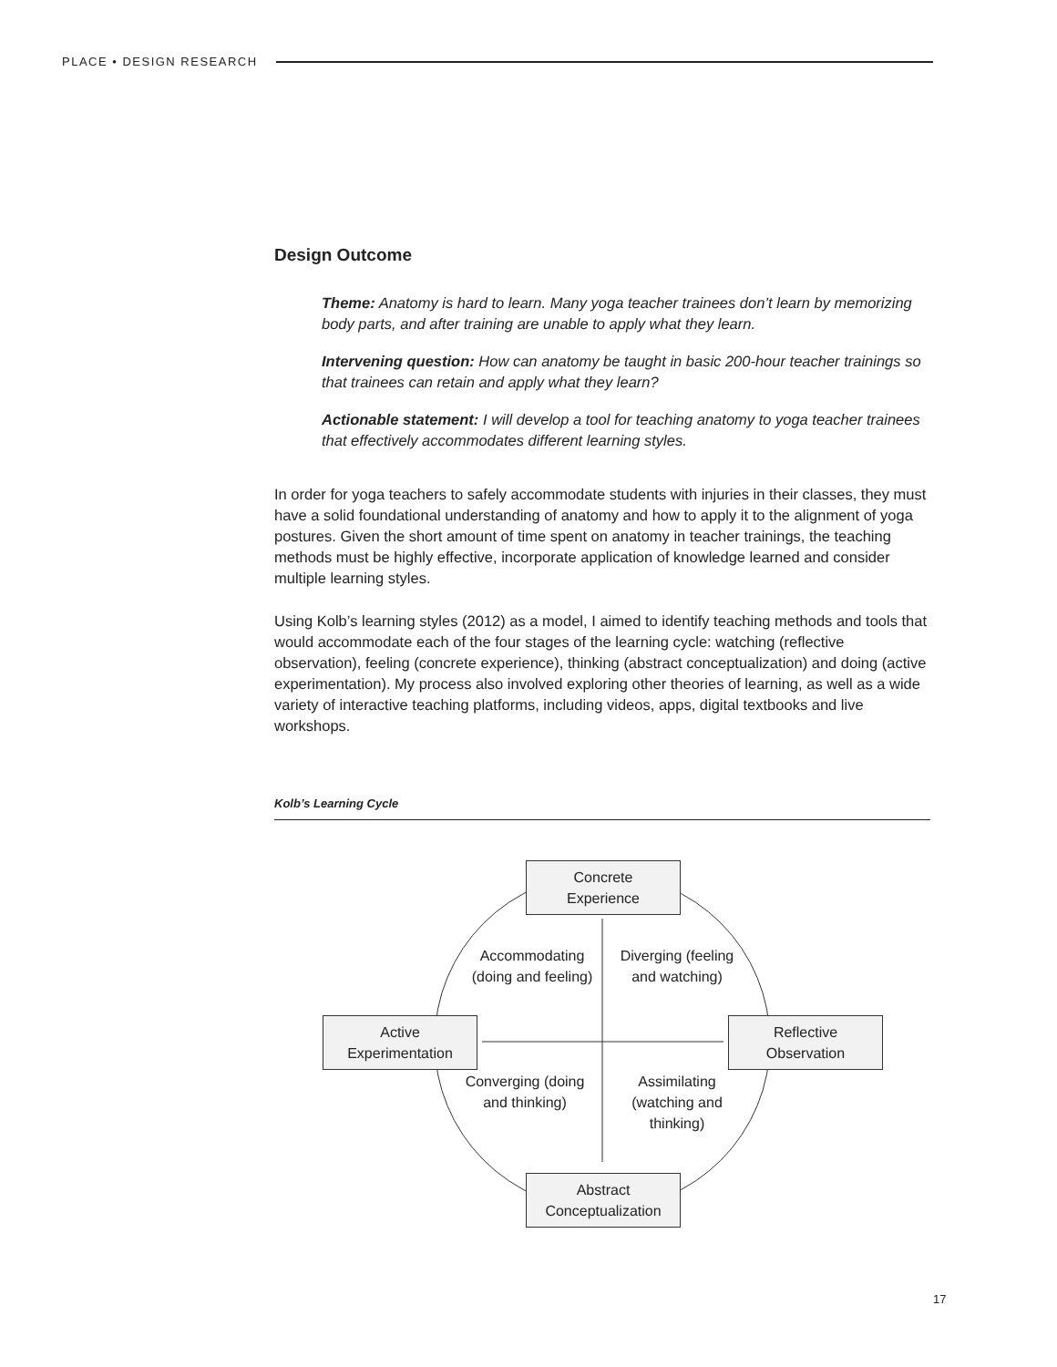PLACE • DESIGN RESEARCH
Design Outcome
Theme: Anatomy is hard to learn. Many yoga teacher trainees don’t learn by memorizing body parts, and after training are unable to apply what they learn.
Intervening question: How can anatomy be taught in basic 200-hour teacher trainings so that trainees can retain and apply what they learn?
Actionable statement: I will develop a tool for teaching anatomy to yoga teacher trainees that effectively accommodates different learning styles.
In order for yoga teachers to safely accommodate students with injuries in their classes, they must have a solid foundational understanding of anatomy and how to apply it to the alignment of yoga postures. Given the short amount of time spent on anatomy in teacher trainings, the teaching methods must be highly effective, incorporate application of knowledge learned and consider multiple learning styles.
Using Kolb’s learning styles (2012) as a model, I aimed to identify teaching methods and tools that would accommodate each of the four stages of the learning cycle: watching (reflective observation), feeling (concrete experience), thinking (abstract conceptualization) and doing (active experimentation). My process also involved exploring other theories of learning, as well as a wide variety of interactive teaching platforms, including videos, apps, digital textbooks and live workshops.
Kolb’s Learning Cycle
Concrete
Experience
Active
Experimentation
Reflective
Observation
Abstract
Conceptualization
Accommodating (doing and feeling)
Diverging (feeling and watching)
Converging (doing and thinking)
Assimilating (watching and thinking)
17